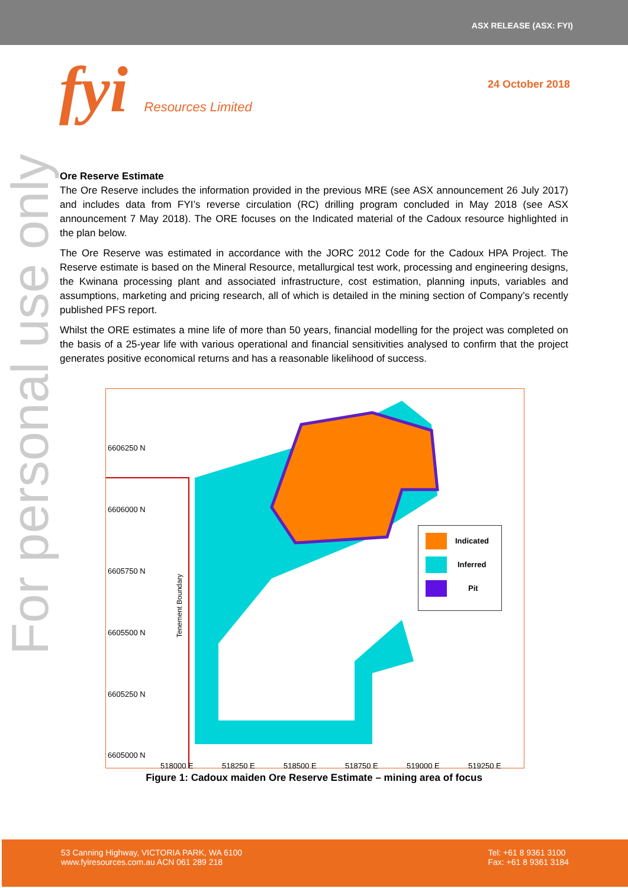ASX RELEASE (ASX: FYI)
fyi Resources Limited
24 October 2018
For personal use only
Ore Reserve Estimate
The Ore Reserve includes the information provided in the previous MRE (see ASX announcement 26 July 2017) and includes data from FYI’s reverse circulation (RC) drilling program concluded in May 2018 (see ASX announcement 7 May 2018). The ORE focuses on the Indicated material of the Cadoux resource highlighted in the plan below.
The Ore Reserve was estimated in accordance with the JORC 2012 Code for the Cadoux HPA Project. The Reserve estimate is based on the Mineral Resource, metallurgical test work, processing and engineering designs, the Kwinana processing plant and associated infrastructure, cost estimation, planning inputs, variables and assumptions, marketing and pricing research, all of which is detailed in the mining section of Company’s recently published PFS report.
Whilst the ORE estimates a mine life of more than 50 years, financial modelling for the project was completed on the basis of a 25-year life with various operational and financial sensitivities analysed to confirm that the project generates positive economical returns and has a reasonable likelihood of success.
6606250 N
6606000 N
6605750 N
6605500 N
6605250 N
6605000 N
518000 E 518250 E 518500 E 518750 E 519000 E 519250 E
Tenement Boundary
Indicated
Inferred
Pit
Figure 1: Cadoux maiden Ore Reserve Estimate – mining area of focus
53 Canning Highway, VICTORIA PARK, WA 6100
www.fyiresources.com.au ACN 061 289 218
Tel: +61 8 9361 3100
Fax: +61 8 9361 3184